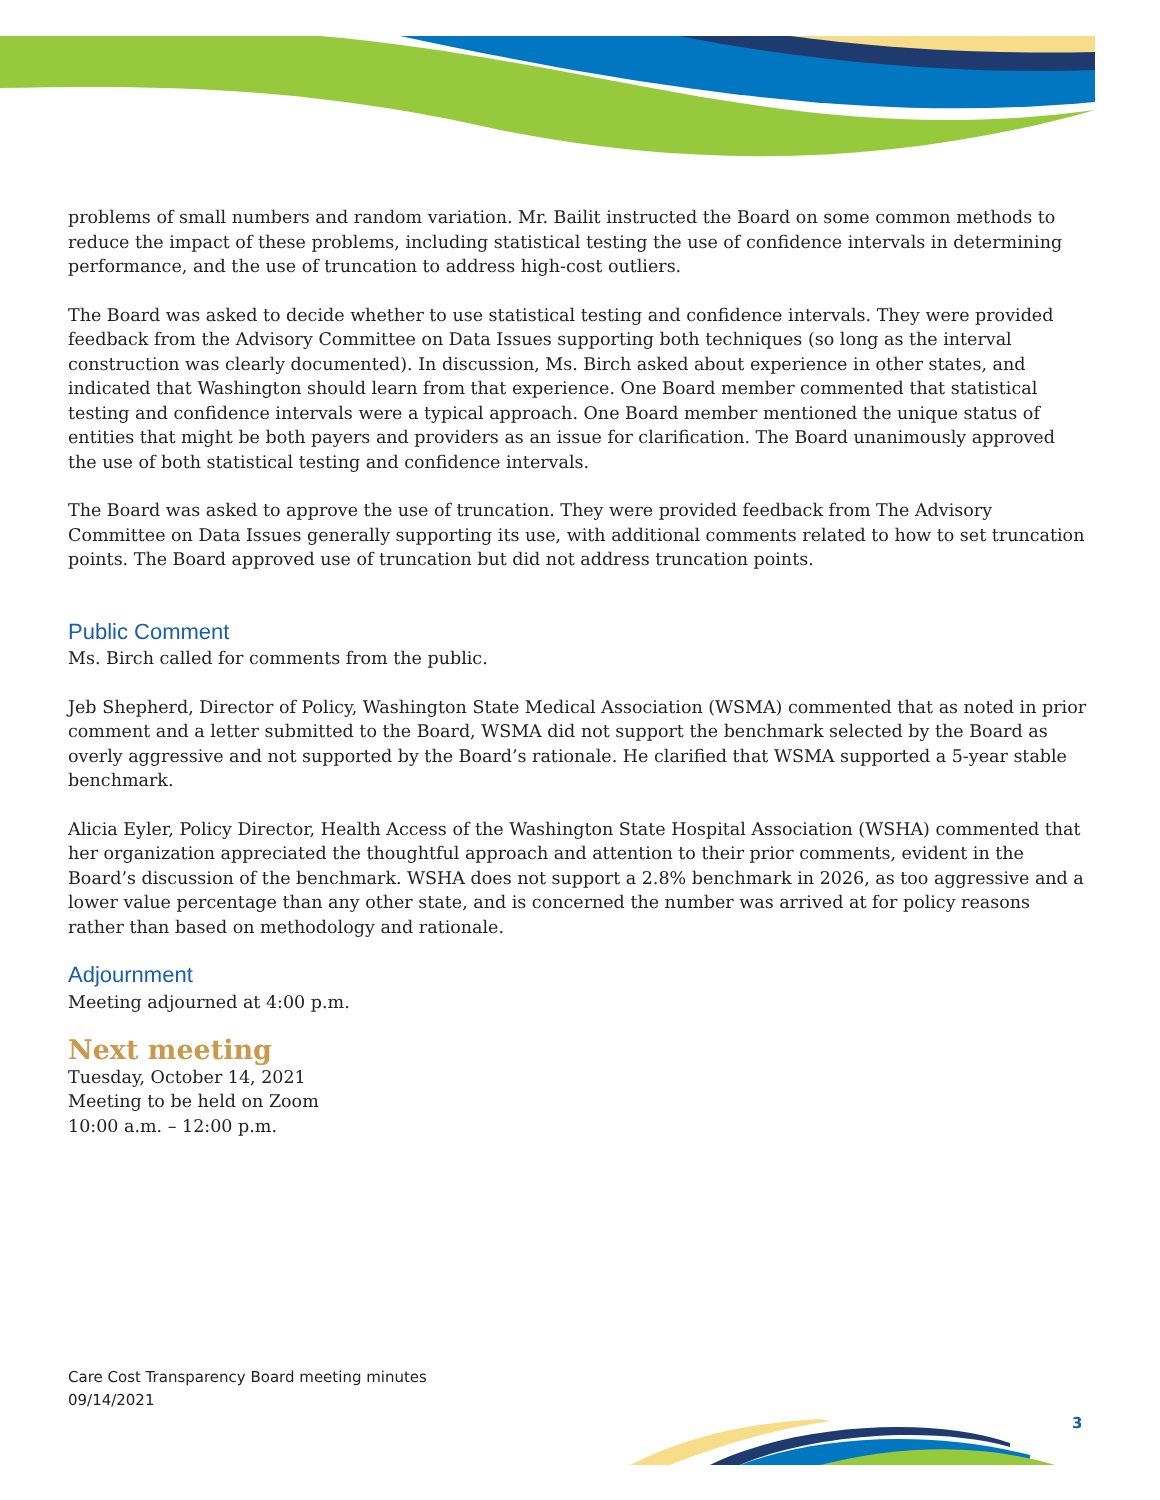problems of small numbers and random variation. Mr. Bailit instructed the Board on some common methods to reduce the impact of these problems, including statistical testing the use of confidence intervals in determining performance, and the use of truncation to address high-cost outliers.
The Board was asked to decide whether to use statistical testing and confidence intervals. They were provided feedback from the Advisory Committee on Data Issues supporting both techniques (so long as the interval construction was clearly documented). In discussion, Ms. Birch asked about experience in other states, and indicated that Washington should learn from that experience. One Board member commented that statistical testing and confidence intervals were a typical approach. One Board member mentioned the unique status of entities that might be both payers and providers as an issue for clarification. The Board unanimously approved the use of both statistical testing and confidence intervals.
The Board was asked to approve the use of truncation. They were provided feedback from The Advisory Committee on Data Issues generally supporting its use, with additional comments related to how to set truncation points. The Board approved use of truncation but did not address truncation points.
Public Comment
Ms. Birch called for comments from the public.
Jeb Shepherd, Director of Policy, Washington State Medical Association (WSMA) commented that as noted in prior comment and a letter submitted to the Board, WSMA did not support the benchmark selected by the Board as overly aggressive and not supported by the Board’s rationale. He clarified that WSMA supported a 5-year stable benchmark.
Alicia Eyler, Policy Director, Health Access of the Washington State Hospital Association (WSHA) commented that her organization appreciated the thoughtful approach and attention to their prior comments, evident in the Board’s discussion of the benchmark. WSHA does not support a 2.8% benchmark in 2026, as too aggressive and a lower value percentage than any other state, and is concerned the number was arrived at for policy reasons rather than based on methodology and rationale.
Adjournment
Meeting adjourned at 4:00 p.m.
Next meeting
Tuesday, October 14, 2021
Meeting to be held on Zoom
10:00 a.m. – 12:00 p.m.
Care Cost Transparency Board meeting minutes
09/14/2021
3